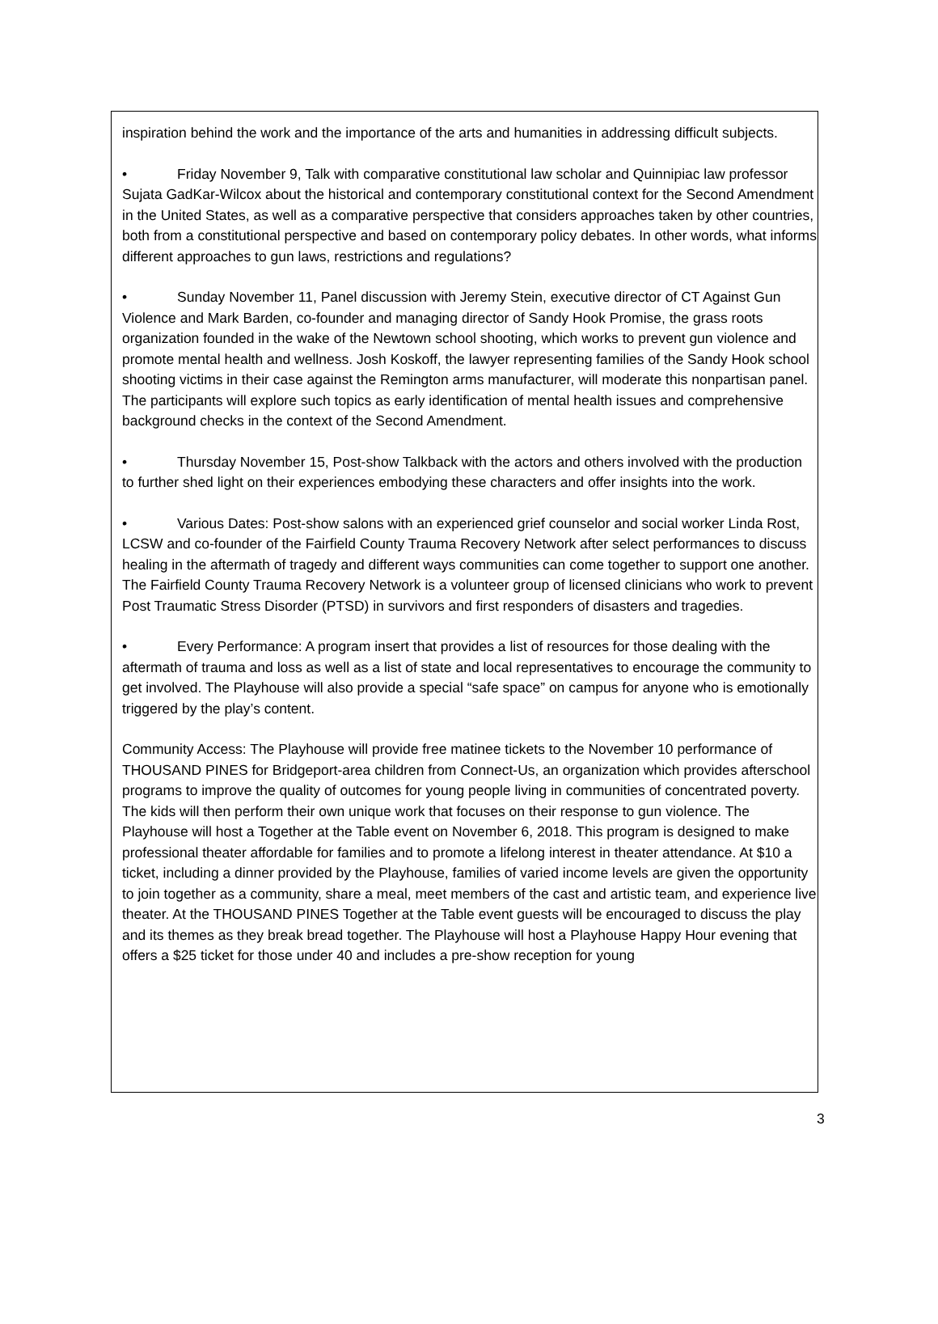inspiration behind the work and the importance of the arts and humanities in addressing difficult subjects.
• Friday November 9, Talk with comparative constitutional law scholar and Quinnipiac law professor Sujata GadKar-Wilcox about the historical and contemporary constitutional context for the Second Amendment in the United States, as well as a comparative perspective that considers approaches taken by other countries, both from a constitutional perspective and based on contemporary policy debates. In other words, what informs different approaches to gun laws, restrictions and regulations?
• Sunday November 11, Panel discussion with Jeremy Stein, executive director of CT Against Gun Violence and Mark Barden, co-founder and managing director of Sandy Hook Promise, the grass roots organization founded in the wake of the Newtown school shooting, which works to prevent gun violence and promote mental health and wellness. Josh Koskoff, the lawyer representing families of the Sandy Hook school shooting victims in their case against the Remington arms manufacturer, will moderate this nonpartisan panel. The participants will explore such topics as early identification of mental health issues and comprehensive background checks in the context of the Second Amendment.
• Thursday November 15, Post-show Talkback with the actors and others involved with the production to further shed light on their experiences embodying these characters and offer insights into the work.
• Various Dates: Post-show salons with an experienced grief counselor and social worker Linda Rost, LCSW and co-founder of the Fairfield County Trauma Recovery Network after select performances to discuss healing in the aftermath of tragedy and different ways communities can come together to support one another. The Fairfield County Trauma Recovery Network is a volunteer group of licensed clinicians who work to prevent Post Traumatic Stress Disorder (PTSD) in survivors and first responders of disasters and tragedies.
• Every Performance: A program insert that provides a list of resources for those dealing with the aftermath of trauma and loss as well as a list of state and local representatives to encourage the community to get involved. The Playhouse will also provide a special “safe space” on campus for anyone who is emotionally triggered by the play’s content.
Community Access: The Playhouse will provide free matinee tickets to the November 10 performance of THOUSAND PINES for Bridgeport-area children from Connect-Us, an organization which provides afterschool programs to improve the quality of outcomes for young people living in communities of concentrated poverty. The kids will then perform their own unique work that focuses on their response to gun violence. The Playhouse will host a Together at the Table event on November 6, 2018. This program is designed to make professional theater affordable for families and to promote a lifelong interest in theater attendance. At $10 a ticket, including a dinner provided by the Playhouse, families of varied income levels are given the opportunity to join together as a community, share a meal, meet members of the cast and artistic team, and experience live theater. At the THOUSAND PINES Together at the Table event guests will be encouraged to discuss the play and its themes as they break bread together. The Playhouse will host a Playhouse Happy Hour evening that offers a $25 ticket for those under 40 and includes a pre-show reception for young
3